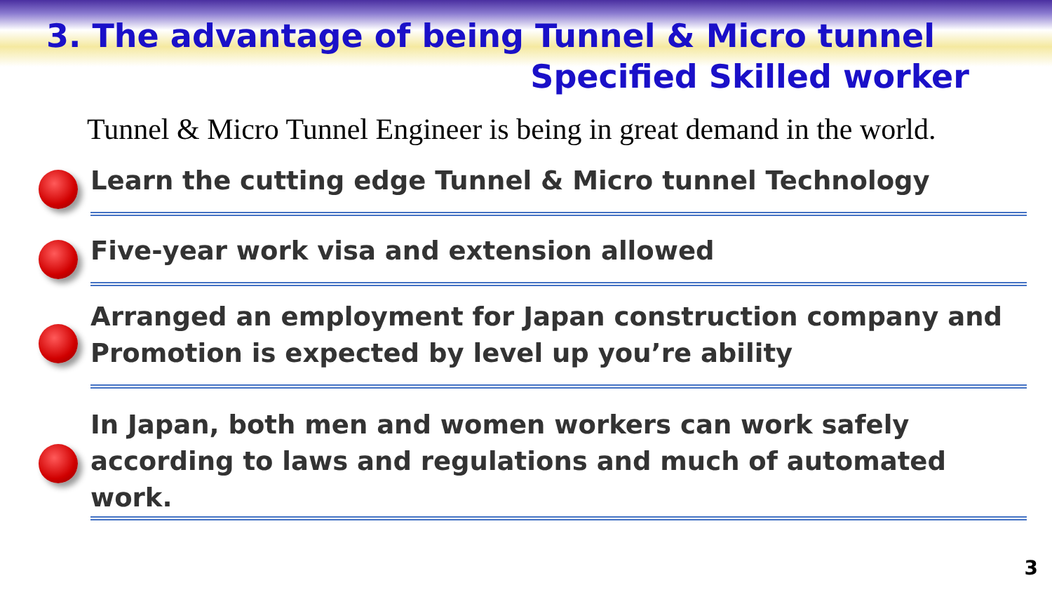3. The advantage of being Tunnel & Micro tunnel
Specified Skilled worker
Tunnel & Micro Tunnel Engineer is being in great demand in the world.
Learn the cutting edge Tunnel & Micro tunnel Technology
Five-year work visa and extension allowed
Arranged an employment for Japan construction company and Promotion is expected by level up you’re ability
In Japan, both men and women workers can work safely according to laws and regulations and much of automated work.
3